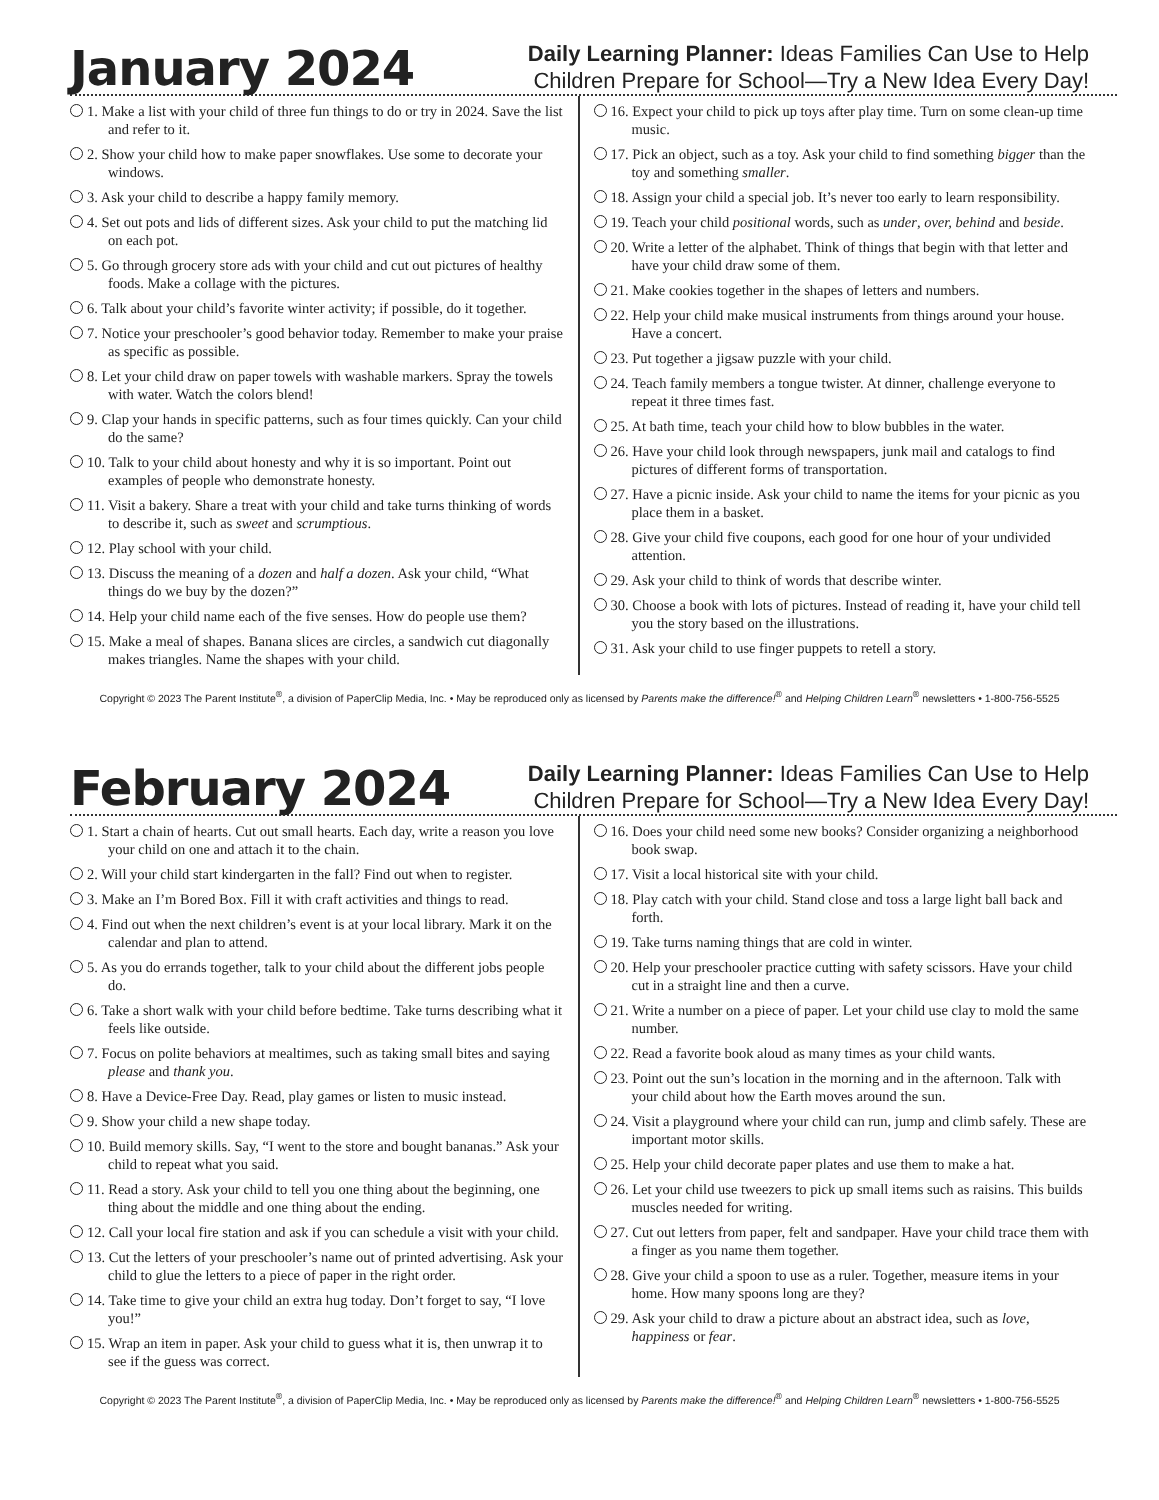January 2024
Daily Learning Planner: Ideas Families Can Use to Help
Children Prepare for School—Try a New Idea Every Day!
1. Make a list with your child of three fun things to do or try in 2024. Save the list and refer to it.
2. Show your child how to make paper snowflakes. Use some to decorate your windows.
3. Ask your child to describe a happy family memory.
4. Set out pots and lids of different sizes. Ask your child to put the matching lid on each pot.
5. Go through grocery store ads with your child and cut out pictures of healthy foods. Make a collage with the pictures.
6. Talk about your child’s favorite winter activity; if possible, do it together.
7. Notice your preschooler’s good behavior today. Remember to make your praise as specific as possible.
8. Let your child draw on paper towels with washable markers. Spray the towels with water. Watch the colors blend!
9. Clap your hands in specific patterns, such as four times quickly. Can your child do the same?
10. Talk to your child about honesty and why it is so important. Point out examples of people who demonstrate honesty.
11. Visit a bakery. Share a treat with your child and take turns thinking of words to describe it, such as sweet and scrumptious.
12. Play school with your child.
13. Discuss the meaning of a dozen and half a dozen. Ask your child, “What things do we buy by the dozen?”
14. Help your child name each of the five senses. How do people use them?
15. Make a meal of shapes. Banana slices are circles, a sandwich cut diagonally makes triangles. Name the shapes with your child.
16. Expect your child to pick up toys after play time. Turn on some clean-up time music.
17. Pick an object, such as a toy. Ask your child to find something bigger than the toy and something smaller.
18. Assign your child a special job. It’s never too early to learn responsibility.
19. Teach your child positional words, such as under, over, behind and beside.
20. Write a letter of the alphabet. Think of things that begin with that letter and have your child draw some of them.
21. Make cookies together in the shapes of letters and numbers.
22. Help your child make musical instruments from things around your house. Have a concert.
23. Put together a jigsaw puzzle with your child.
24. Teach family members a tongue twister. At dinner, challenge everyone to repeat it three times fast.
25. At bath time, teach your child how to blow bubbles in the water.
26. Have your child look through newspapers, junk mail and catalogs to find pictures of different forms of transportation.
27. Have a picnic inside. Ask your child to name the items for your picnic as you place them in a basket.
28. Give your child five coupons, each good for one hour of your undivided attention.
29. Ask your child to think of words that describe winter.
30. Choose a book with lots of pictures. Instead of reading it, have your child tell you the story based on the illustrations.
31. Ask your child to use finger puppets to retell a story.
Copyright © 2023 The Parent Institute<sup>®</sup>, a division of PaperClip Media, Inc. • May be reproduced only as licensed by Parents make the difference!<sup>®</sup> and Helping Children Learn<sup>®</sup> newsletters • 1-800-756-5525
February 2024
Daily Learning Planner: Ideas Families Can Use to Help
Children Prepare for School—Try a New Idea Every Day!
1. Start a chain of hearts. Cut out small hearts. Each day, write a reason you love your child on one and attach it to the chain.
2. Will your child start kindergarten in the fall? Find out when to register.
3. Make an I’m Bored Box. Fill it with craft activities and things to read.
4. Find out when the next children’s event is at your local library. Mark it on the calendar and plan to attend.
5. As you do errands together, talk to your child about the different jobs people do.
6. Take a short walk with your child before bedtime. Take turns describing what it feels like outside.
7. Focus on polite behaviors at mealtimes, such as taking small bites and saying please and thank you.
8. Have a Device-Free Day. Read, play games or listen to music instead.
9. Show your child a new shape today.
10. Build memory skills. Say, “I went to the store and bought bananas.” Ask your child to repeat what you said.
11. Read a story. Ask your child to tell you one thing about the beginning, one thing about the middle and one thing about the ending.
12. Call your local fire station and ask if you can schedule a visit with your child.
13. Cut the letters of your preschooler’s name out of printed advertising. Ask your child to glue the letters to a piece of paper in the right order.
14. Take time to give your child an extra hug today. Don’t forget to say, “I love you!”
15. Wrap an item in paper. Ask your child to guess what it is, then unwrap it to see if the guess was correct.
16. Does your child need some new books? Consider organizing a neighborhood book swap.
17. Visit a local historical site with your child.
18. Play catch with your child. Stand close and toss a large light ball back and forth.
19. Take turns naming things that are cold in winter.
20. Help your preschooler practice cutting with safety scissors. Have your child cut in a straight line and then a curve.
21. Write a number on a piece of paper. Let your child use clay to mold the same number.
22. Read a favorite book aloud as many times as your child wants.
23. Point out the sun’s location in the morning and in the afternoon. Talk with your child about how the Earth moves around the sun.
24. Visit a playground where your child can run, jump and climb safely. These are important motor skills.
25. Help your child decorate paper plates and use them to make a hat.
26. Let your child use tweezers to pick up small items such as raisins. This builds muscles needed for writing.
27. Cut out letters from paper, felt and sandpaper. Have your child trace them with a finger as you name them together.
28. Give your child a spoon to use as a ruler. Together, measure items in your home. How many spoons long are they?
29. Ask your child to draw a picture about an abstract idea, such as love, happiness or fear.
Copyright © 2023 The Parent Institute<sup>®</sup>, a division of PaperClip Media, Inc. • May be reproduced only as licensed by Parents make the difference!<sup>®</sup> and Helping Children Learn<sup>®</sup> newsletters • 1-800-756-5525